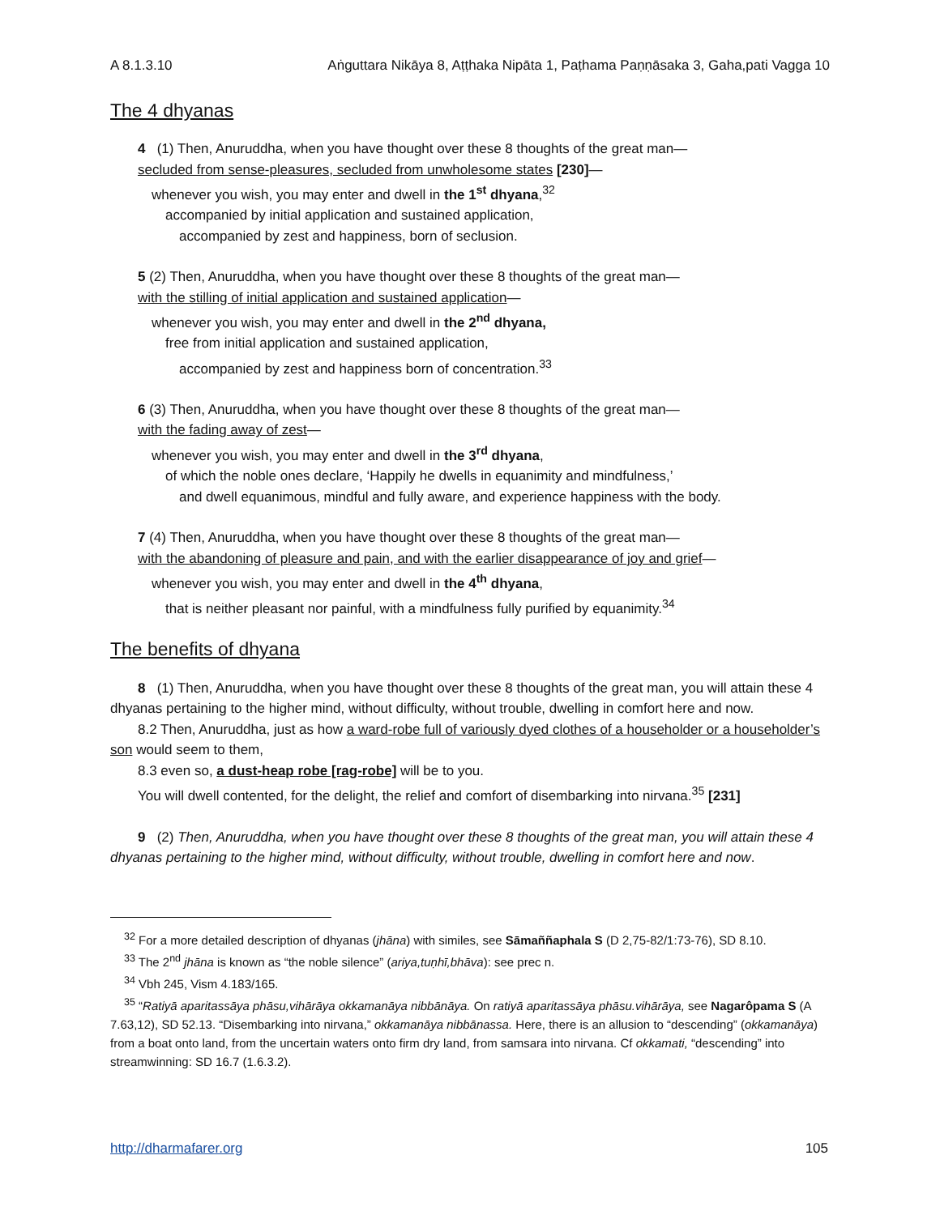A 8.1.3.10 Aṅguttara Nikāya 8, Aṭṭhaka Nipāta 1, Paṭhama Paṇṇāsaka 3, Gaha,pati Vagga 10
The 4 dhyanas
4 (1) Then, Anuruddha, when you have thought over these 8 thoughts of the great man—
secluded from sense-pleasures, secluded from unwholesome states [230]—
whenever you wish, you may enter and dwell in the 1<sup>st</sup> dhyana,<sup>32</sup>
accompanied by initial application and sustained application,
accompanied by zest and happiness, born of seclusion.
5 (2) Then, Anuruddha, when you have thought over these 8 thoughts of the great man—
with the stilling of initial application and sustained application—
whenever you wish, you may enter and dwell in the 2<sup>nd</sup> dhyana,
free from initial application and sustained application,
accompanied by zest and happiness born of concentration.<sup>33</sup>
6 (3) Then, Anuruddha, when you have thought over these 8 thoughts of the great man—
with the fading away of zest—
whenever you wish, you may enter and dwell in the 3<sup>rd</sup> dhyana,
of which the noble ones declare, ‘Happily he dwells in equanimity and mindfulness,’
and dwell equanimous, mindful and fully aware, and experience happiness with the body.
7 (4) Then, Anuruddha, when you have thought over these 8 thoughts of the great man—
with the abandoning of pleasure and pain, and with the earlier disappearance of joy and grief—
whenever you wish, you may enter and dwell in the 4<sup>th</sup> dhyana,
that is neither pleasant nor painful, with a mindfulness fully purified by equanimity.<sup>34</sup>
The benefits of dhyana
8 (1) Then, Anuruddha, when you have thought over these 8 thoughts of the great man, you will attain these 4 dhyanas pertaining to the higher mind, without difficulty, without trouble, dwelling in comfort here and now.
8.2 Then, Anuruddha, just as how a ward-robe full of variously dyed clothes of a householder or a householder’s son would seem to them,
8.3 even so, a dust-heap robe [rag-robe] will be to you.
You will dwell contented, for the delight, the relief and comfort of disembarking into nirvana.<sup>35</sup> [231]
9 (2) Then, Anuruddha, when you have thought over these 8 thoughts of the great man, you will attain these 4 dhyanas pertaining to the higher mind, without difficulty, without trouble, dwelling in comfort here and now.
<sup>32</sup> For a more detailed description of dhyanas (jhāna) with similes, see Sāmaññaphala S (D 2,75-82/1:73-76), SD 8.10.
<sup>33</sup> The 2<sup>nd</sup> jhāna is known as “the noble silence” (ariya,tuṇhī,bhāva): see prec n.
<sup>34</sup> Vbh 245, Vism 4.183/165.
<sup>35</sup> “Ratiyā aparitassāya phāsu,vihārāya okkamanāya nibbānāya. On ratiyā aparitassāya phāsu.vihārāya, see Nagarôpama S (A 7.63,12), SD 52.13. “Disembarking into nirvana,” okkamanāya nibbānassa. Here, there is an allusion to “descending” (okkamanāya) from a boat onto land, from the uncertain waters onto firm dry land, from samsara into nirvana. Cf okkamati, “descending” into streamwinning: SD 16.7 (1.6.3.2).
http://dharmafarer.org 105